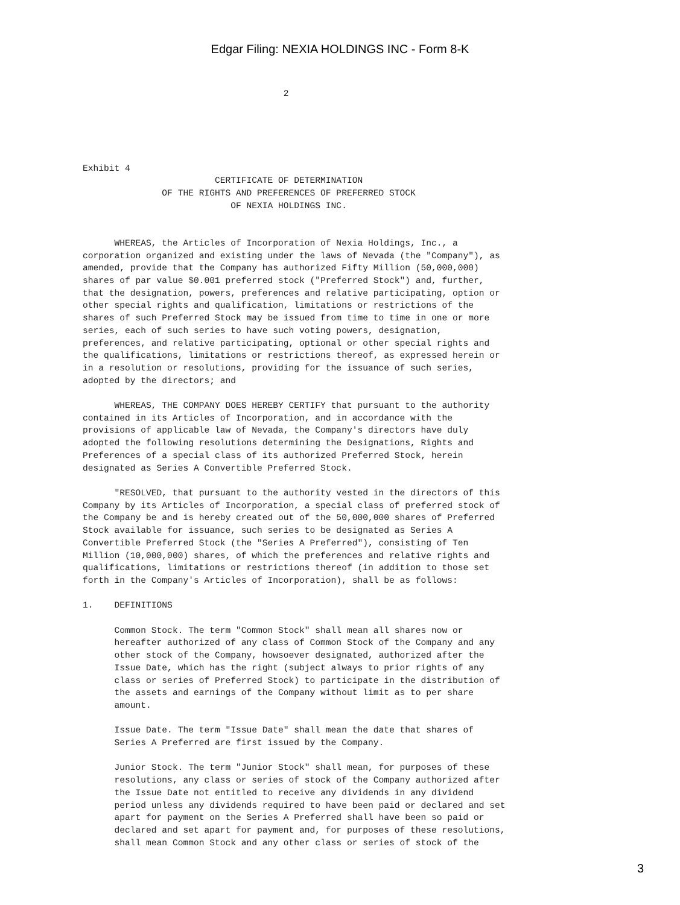Edgar Filing: NEXIA HOLDINGS INC - Form 8-K
                                      2
Exhibit 4
                         CERTIFICATE OF DETERMINATION
               OF THE RIGHTS AND PREFERENCES OF PREFERRED STOCK
                            OF NEXIA HOLDINGS INC.


      WHEREAS, the Articles of Incorporation of Nexia Holdings, Inc., a
corporation organized and existing under the laws of Nevada (the "Company"), as
amended, provide that the Company has authorized Fifty Million (50,000,000)
shares of par value $0.001 preferred stock ("Preferred Stock") and, further,
that the designation, powers, preferences and relative participating, option or
other special rights and qualification, limitations or restrictions of the
shares of such Preferred Stock may be issued from time to time in one or more
series, each of such series to have such voting powers, designation,
preferences, and relative participating, optional or other special rights and
the qualifications, limitations or restrictions thereof, as expressed herein or
in a resolution or resolutions, providing for the issuance of such series,
adopted by the directors; and

      WHEREAS, THE COMPANY DOES HEREBY CERTIFY that pursuant to the authority
contained in its Articles of Incorporation, and in accordance with the
provisions of applicable law of Nevada, the Company's directors have duly
adopted the following resolutions determining the Designations, Rights and
Preferences of a special class of its authorized Preferred Stock, herein
designated as Series A Convertible Preferred Stock.

      "RESOLVED, that pursuant to the authority vested in the directors of this
Company by its Articles of Incorporation, a special class of preferred stock of
the Company be and is hereby created out of the 50,000,000 shares of Preferred
Stock available for issuance, such series to be designated as Series A
Convertible Preferred Stock (the "Series A Preferred"), consisting of Ten
Million (10,000,000) shares, of which the preferences and relative rights and
qualifications, limitations or restrictions thereof (in addition to those set
forth in the Company's Articles of Incorporation), shall be as follows:

1.    DEFINITIONS

      Common Stock. The term "Common Stock" shall mean all shares now or
      hereafter authorized of any class of Common Stock of the Company and any
      other stock of the Company, howsoever designated, authorized after the
      Issue Date, which has the right (subject always to prior rights of any
      class or series of Preferred Stock) to participate in the distribution of
      the assets and earnings of the Company without limit as to per share
      amount.

      Issue Date. The term "Issue Date" shall mean the date that shares of
      Series A Preferred are first issued by the Company.

      Junior Stock. The term "Junior Stock" shall mean, for purposes of these
      resolutions, any class or series of stock of the Company authorized after
      the Issue Date not entitled to receive any dividends in any dividend
      period unless any dividends required to have been paid or declared and set
      apart for payment on the Series A Preferred shall have been so paid or
      declared and set apart for payment and, for purposes of these resolutions,
      shall mean Common Stock and any other class or series of stock of the
3